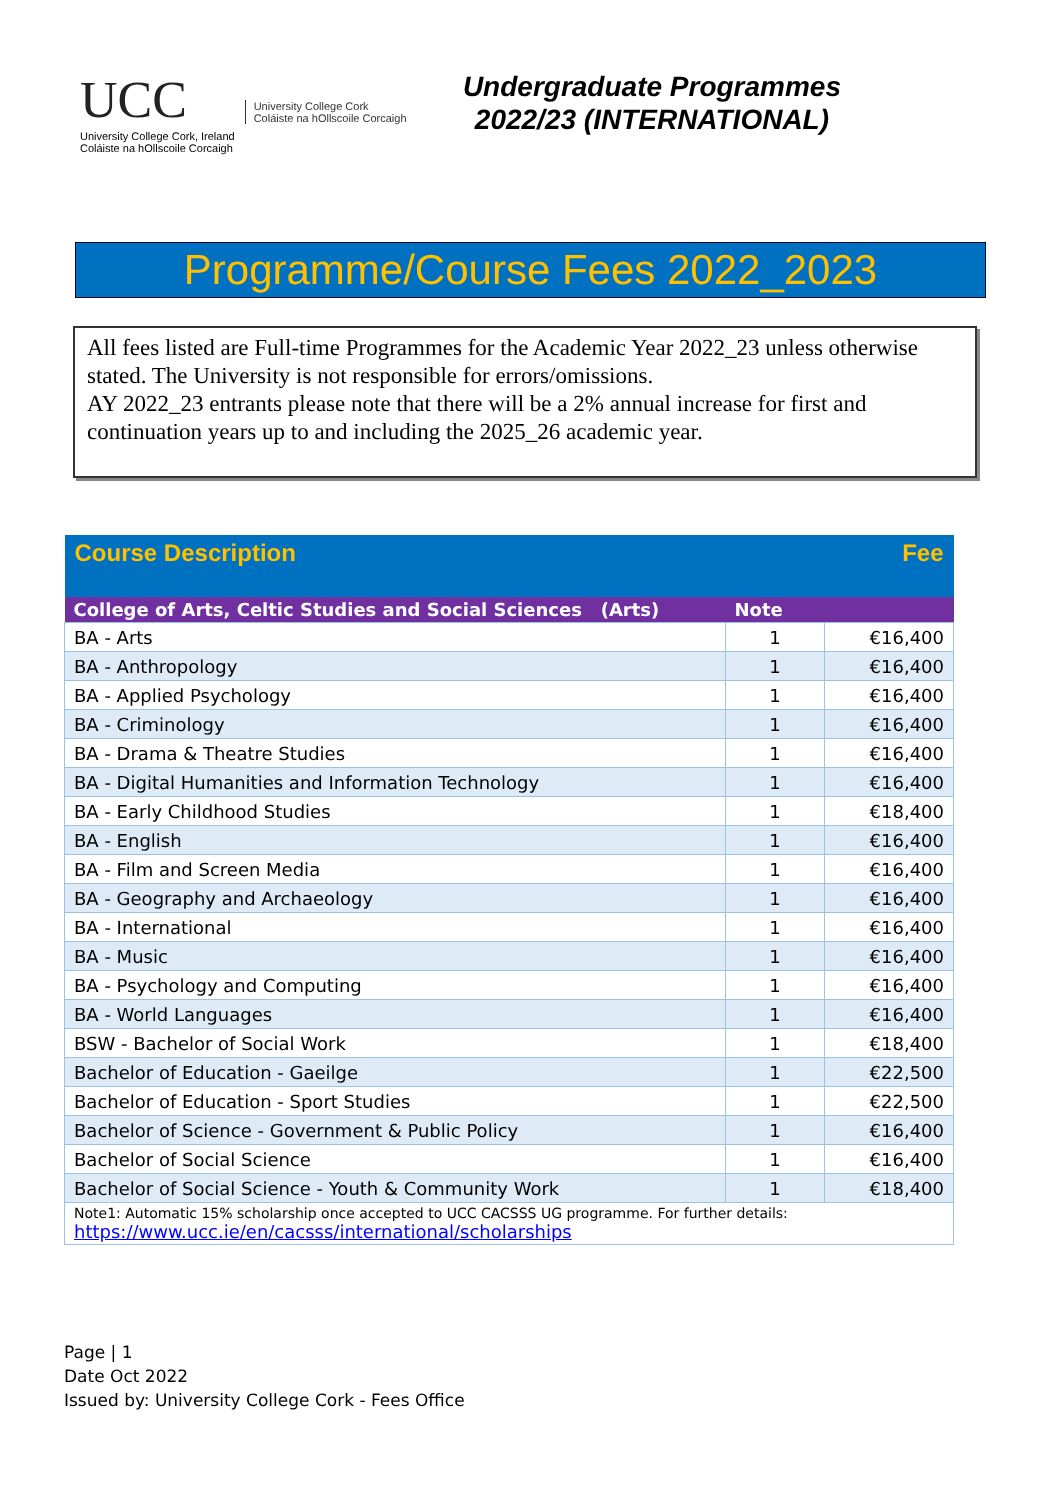UCC
University College Cork, Ireland
Coláiste na hOllscoile Corcaigh
University College Cork
Coláiste na hOllscoile Corcaigh
Undergraduate Programmes
2022/23 (INTERNATIONAL)
Programme/Course Fees 2022_2023
All fees listed are Full-time Programmes for the Academic Year 2022_23 unless otherwise stated. The University is not responsible for errors/omissions.
AY 2022_23 entrants please note that there will be a 2% annual increase for first and continuation years up to and including the 2025_26 academic year.
| Course Description | | Fee |
| --- | --- | --- |
| College of Arts, Celtic Studies and Social Sciences (Arts) | Note | |
| BA - Arts | 1 | €16,400 |
| BA - Anthropology | 1 | €16,400 |
| BA - Applied Psychology | 1 | €16,400 |
| BA - Criminology | 1 | €16,400 |
| BA - Drama & Theatre Studies | 1 | €16,400 |
| BA - Digital Humanities and Information Technology | 1 | €16,400 |
| BA - Early Childhood Studies | 1 | €18,400 |
| BA - English | 1 | €16,400 |
| BA - Film and Screen Media | 1 | €16,400 |
| BA - Geography and Archaeology | 1 | €16,400 |
| BA - International | 1 | €16,400 |
| BA - Music | 1 | €16,400 |
| BA - Psychology and Computing | 1 | €16,400 |
| BA - World Languages | 1 | €16,400 |
| BSW - Bachelor of Social Work | 1 | €18,400 |
| Bachelor of Education - Gaeilge | 1 | €22,500 |
| Bachelor of Education - Sport Studies | 1 | €22,500 |
| Bachelor of Science - Government & Public Policy | 1 | €16,400 |
| Bachelor of Social Science | 1 | €16,400 |
| Bachelor of Social Science - Youth & Community Work | 1 | €18,400 |
| Note1: Automatic 15% scholarship once accepted to UCC CACSSS UG programme. For further details: https://www.ucc.ie/en/cacsss/international/scholarships | | |
Page | 1
Date Oct 2022
Issued by: University College Cork - Fees Office